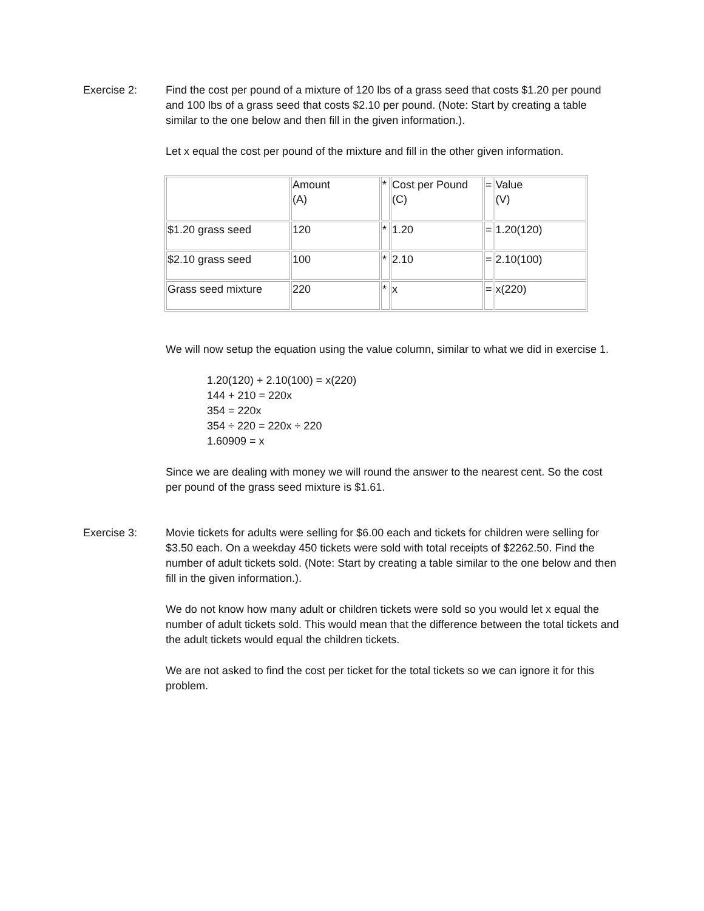Exercise 2: Find the cost per pound of a mixture of 120 lbs of a grass seed that costs $1.20 per pound and 100 lbs of a grass seed that costs $2.10 per pound. (Note: Start by creating a table similar to the one below and then fill in the given information.).
Let x equal the cost per pound of the mixture and fill in the other given information.
| | Amount (A) | * | Cost per Pound (C) | = | Value (V) |
| $1.20 grass seed | 120 | * | 1.20 | = | 1.20(120) |
| $2.10 grass seed | 100 | * | 2.10 | = | 2.10(100) |
| Grass seed mixture | 220 | * | x | = | x(220) |
We will now setup the equation using the value column, similar to what we did in exercise 1.
1.20(120) + 2.10(100) = x(220)
144 + 210 = 220x
354 = 220x
354 ÷ 220 = 220x ÷ 220
1.60909 = x
Since we are dealing with money we will round the answer to the nearest cent. So the cost per pound of the grass seed mixture is $1.61.
Exercise 3: Movie tickets for adults were selling for $6.00 each and tickets for children were selling for $3.50 each. On a weekday 450 tickets were sold with total receipts of $2262.50. Find the number of adult tickets sold. (Note: Start by creating a table similar to the one below and then fill in the given information.).
We do not know how many adult or children tickets were sold so you would let x equal the number of adult tickets sold. This would mean that the difference between the total tickets and the adult tickets would equal the children tickets.
We are not asked to find the cost per ticket for the total tickets so we can ignore it for this problem.